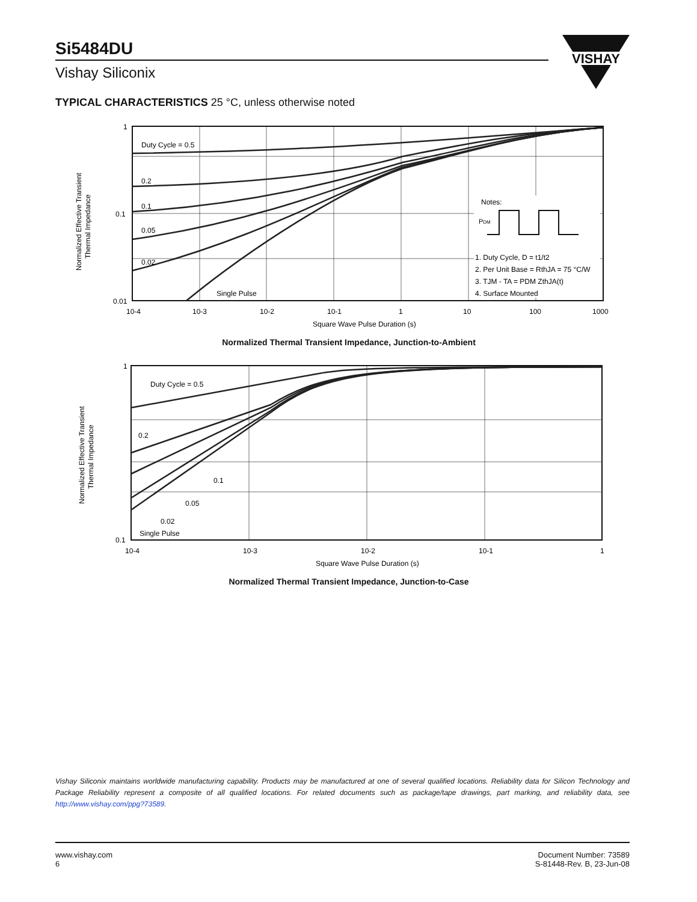Si5484DU
Vishay Siliconix
VISHAY
TYPICAL CHARACTERISTICS 25 °C, unless otherwise noted
1
0.1
0.01
Duty Cycle = 0.5
0.2
0.1
0.05
0.02
Single Pulse
Notes:
PDM
1. Duty Cycle, D = t1/t2
2. Per Unit Base = RthJA = 75 °C/W
3. TJM - TA = PDM ZthJA(t)
4. Surface Mounted
10-4
10-3
10-2
10-1
1
10
100
1000
Square Wave Pulse Duration (s)
Normalized Effective Transient
Thermal Impedance
Normalized Thermal Transient Impedance, Junction-to-Ambient
1
0.1
Duty Cycle = 0.5
0.2
0.1
0.05
0.02
Single Pulse
10-4
10-3
10-2
10-1
1
Square Wave Pulse Duration (s)
Normalized Effective Transient
Thermal Impedance
Normalized Thermal Transient Impedance, Junction-to-Case
Vishay Siliconix maintains worldwide manufacturing capability. Products may be manufactured at one of several qualified locations. Reliability data for Silicon Technology and Package Reliability represent a composite of all qualified locations. For related documents such as package/tape drawings, part marking, and reliability data, see http://www.vishay.com/ppg?73589.
www.vishay.com
6
Document Number: 73589
S-81448-Rev. B, 23-Jun-08